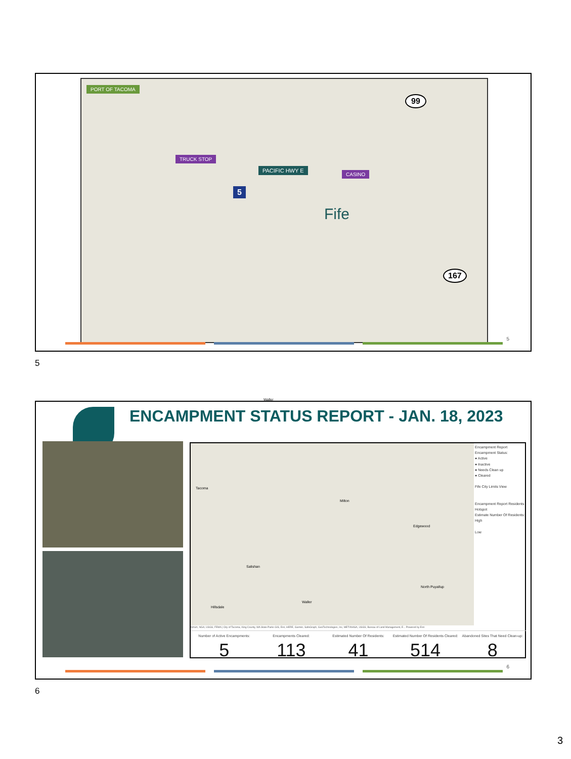PORT OF TACOMA
TRUCK STOP
PACIFIC HWY E
CASINO
Fife
99
167
5
Waller
5
5
ENCAMPMENT STATUS REPORT - JAN. 18, 2023
Tacoma
Milton
Edgewood
Salishan
North Puyallup
Waller
Hillsdale
Encampment Report
Encampment Status:
● Active
● Inactive
● Needs Clean up
● Cleared
Fife City Limits View
Encampment Report Residents Hotspot
Estimate Number Of Residents:
High
Low
NASA, NGA, USGS, FEMA | City of Tacoma, King County, WA State Parks GIS, Esri, HERE, Garmin, SafeGraph, GeoTechnologies, Inc, METI/NASA, USGS, Bureau of Land Management, E... Powered by Esri
Number of Active Encampments:
5
Encampments Cleared:
113
Estimated Number Of Residents:
41
Estimated Number Of Residents Cleared:
514
Abandoned Sites That Need Clean-up:
8
6
6
3